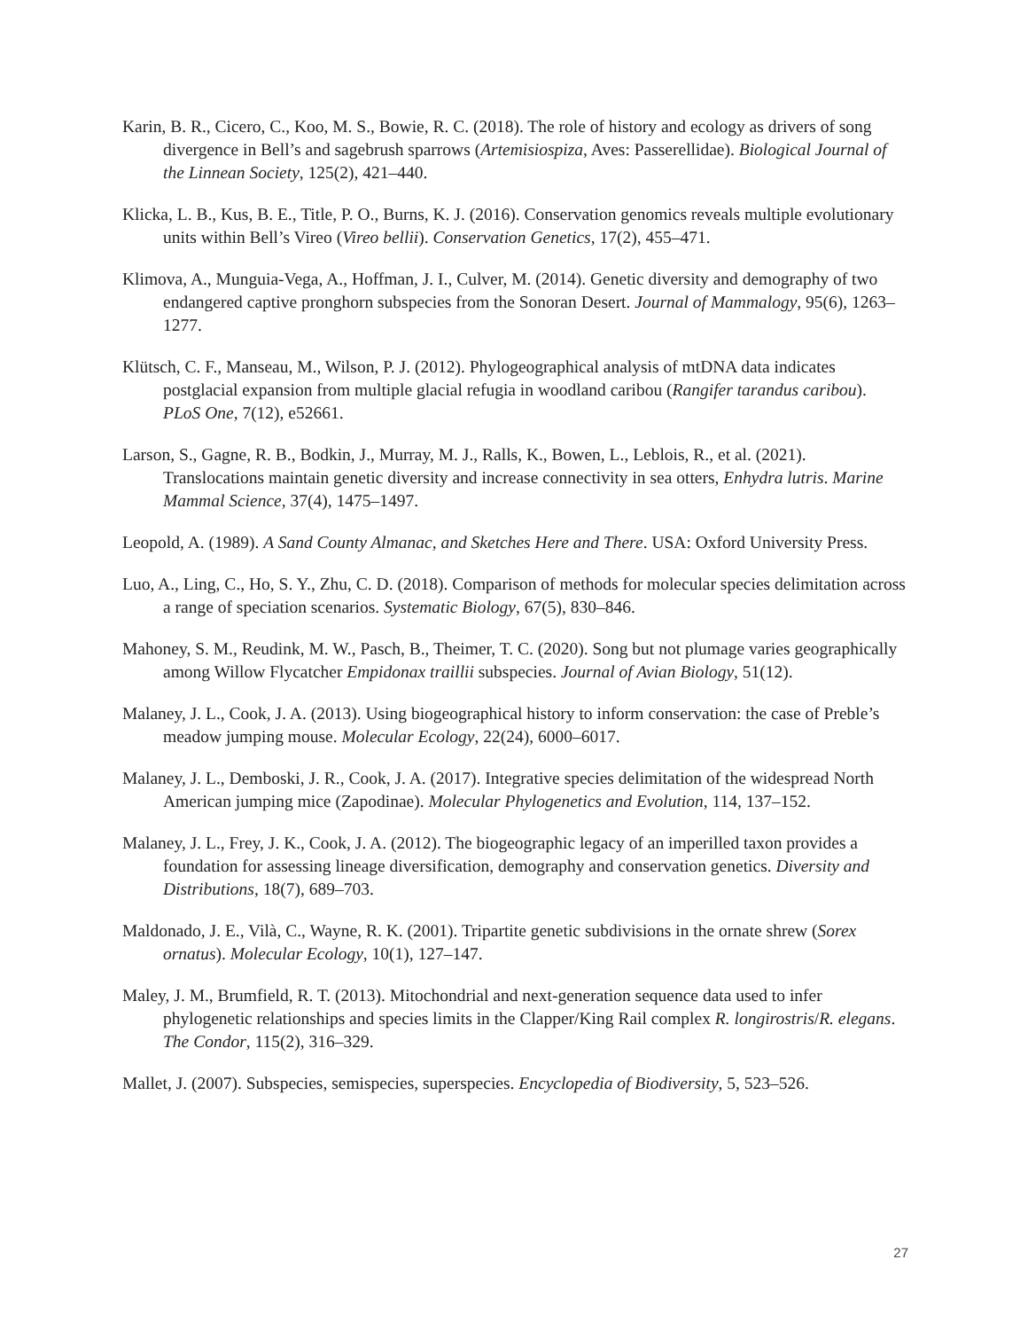Karin, B. R., Cicero, C., Koo, M. S., Bowie, R. C. (2018). The role of history and ecology as drivers of song divergence in Bell’s and sagebrush sparrows (Artemisiospiza, Aves: Passerellidae). Biological Journal of the Linnean Society, 125(2), 421–440.
Klicka, L. B., Kus, B. E., Title, P. O., Burns, K. J. (2016). Conservation genomics reveals multiple evolutionary units within Bell’s Vireo (Vireo bellii). Conservation Genetics, 17(2), 455–471.
Klimova, A., Munguia-Vega, A., Hoffman, J. I., Culver, M. (2014). Genetic diversity and demography of two endangered captive pronghorn subspecies from the Sonoran Desert. Journal of Mammalogy, 95(6), 1263–1277.
Klütsch, C. F., Manseau, M., Wilson, P. J. (2012). Phylogeographical analysis of mtDNA data indicates postglacial expansion from multiple glacial refugia in woodland caribou (Rangifer tarandus caribou). PLoS One, 7(12), e52661.
Larson, S., Gagne, R. B., Bodkin, J., Murray, M. J., Ralls, K., Bowen, L., Leblois, R., et al. (2021). Translocations maintain genetic diversity and increase connectivity in sea otters, Enhydra lutris. Marine Mammal Science, 37(4), 1475–1497.
Leopold, A. (1989). A Sand County Almanac, and Sketches Here and There. USA: Oxford University Press.
Luo, A., Ling, C., Ho, S. Y., Zhu, C. D. (2018). Comparison of methods for molecular species delimitation across a range of speciation scenarios. Systematic Biology, 67(5), 830–846.
Mahoney, S. M., Reudink, M. W., Pasch, B., Theimer, T. C. (2020). Song but not plumage varies geographically among Willow Flycatcher Empidonax traillii subspecies. Journal of Avian Biology, 51(12).
Malaney, J. L., Cook, J. A. (2013). Using biogeographical history to inform conservation: the case of Preble’s meadow jumping mouse. Molecular Ecology, 22(24), 6000–6017.
Malaney, J. L., Demboski, J. R., Cook, J. A. (2017). Integrative species delimitation of the widespread North American jumping mice (Zapodinae). Molecular Phylogenetics and Evolution, 114, 137–152.
Malaney, J. L., Frey, J. K., Cook, J. A. (2012). The biogeographic legacy of an imperilled taxon provides a foundation for assessing lineage diversification, demography and conservation genetics. Diversity and Distributions, 18(7), 689–703.
Maldonado, J. E., Vilà, C., Wayne, R. K. (2001). Tripartite genetic subdivisions in the ornate shrew (Sorex ornatus). Molecular Ecology, 10(1), 127–147.
Maley, J. M., Brumfield, R. T. (2013). Mitochondrial and next-generation sequence data used to infer phylogenetic relationships and species limits in the Clapper/King Rail complex R. longirostris/R. elegans. The Condor, 115(2), 316–329.
Mallet, J. (2007). Subspecies, semispecies, superspecies. Encyclopedia of Biodiversity, 5, 523–526.
27